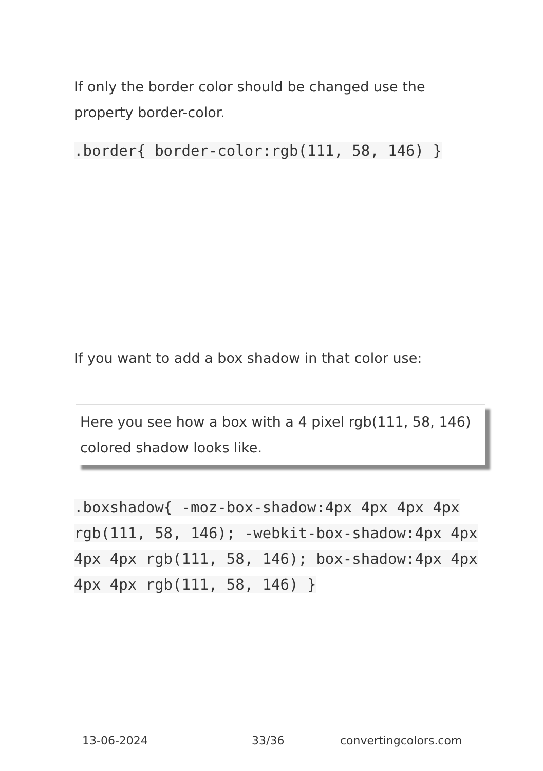If only the border color should be changed use the property border-color.
.border{ border-color:rgb(111, 58, 146) }
If you want to add a box shadow in that color use:
Here you see how a box with a 4 pixel rgb(111, 58, 146) colored shadow looks like.
.boxshadow{ -moz-box-shadow:4px 4px 4px 4px rgb(111, 58, 146); -webkit-box-shadow:4px 4px 4px 4px rgb(111, 58, 146); box-shadow:4px 4px 4px 4px rgb(111, 58, 146) }
13-06-2024 33/36 convertingcolors.com